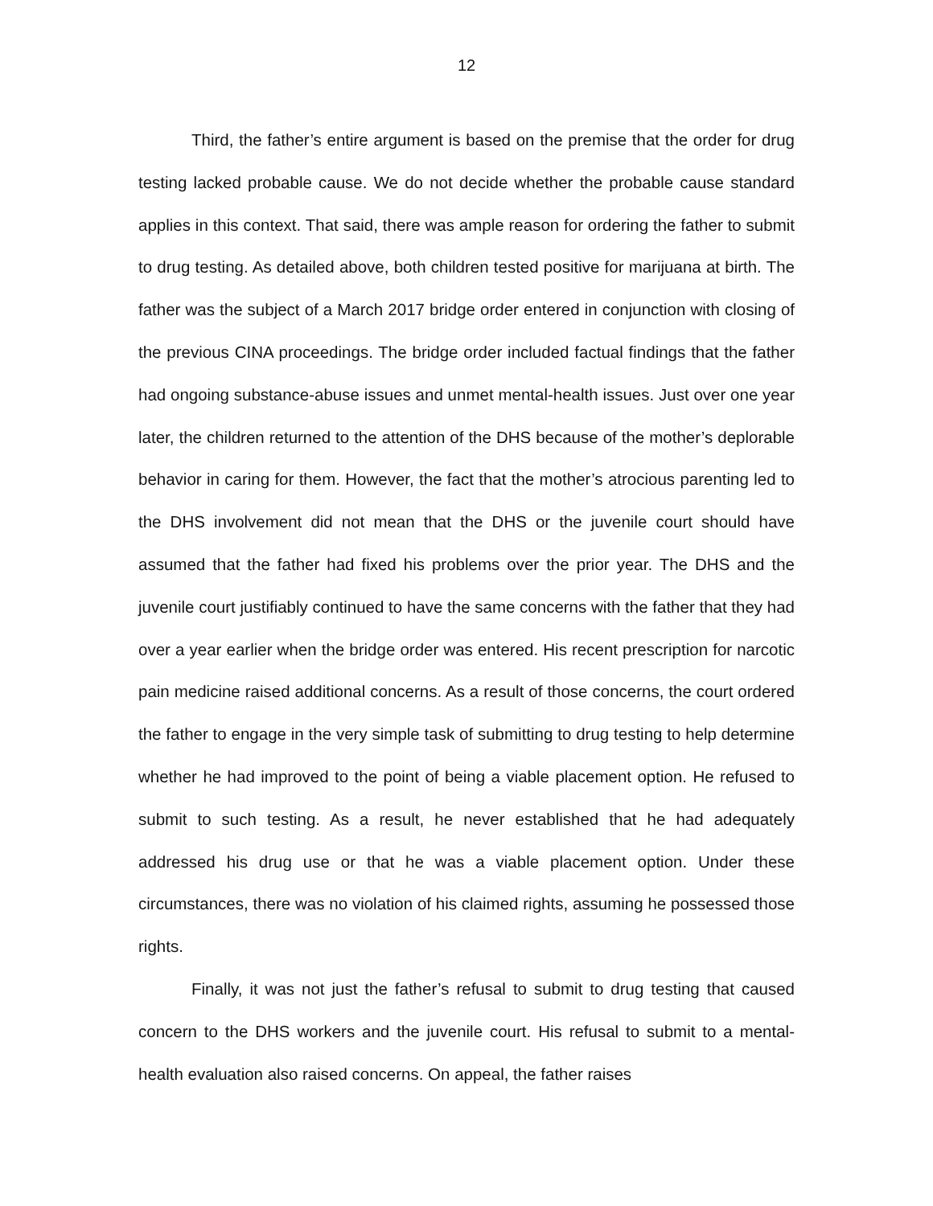12
Third, the father’s entire argument is based on the premise that the order for drug testing lacked probable cause. We do not decide whether the probable cause standard applies in this context. That said, there was ample reason for ordering the father to submit to drug testing. As detailed above, both children tested positive for marijuana at birth. The father was the subject of a March 2017 bridge order entered in conjunction with closing of the previous CINA proceedings. The bridge order included factual findings that the father had ongoing substance-abuse issues and unmet mental-health issues. Just over one year later, the children returned to the attention of the DHS because of the mother’s deplorable behavior in caring for them. However, the fact that the mother’s atrocious parenting led to the DHS involvement did not mean that the DHS or the juvenile court should have assumed that the father had fixed his problems over the prior year. The DHS and the juvenile court justifiably continued to have the same concerns with the father that they had over a year earlier when the bridge order was entered. His recent prescription for narcotic pain medicine raised additional concerns. As a result of those concerns, the court ordered the father to engage in the very simple task of submitting to drug testing to help determine whether he had improved to the point of being a viable placement option. He refused to submit to such testing. As a result, he never established that he had adequately addressed his drug use or that he was a viable placement option. Under these circumstances, there was no violation of his claimed rights, assuming he possessed those rights.
Finally, it was not just the father’s refusal to submit to drug testing that caused concern to the DHS workers and the juvenile court. His refusal to submit to a mental-health evaluation also raised concerns. On appeal, the father raises